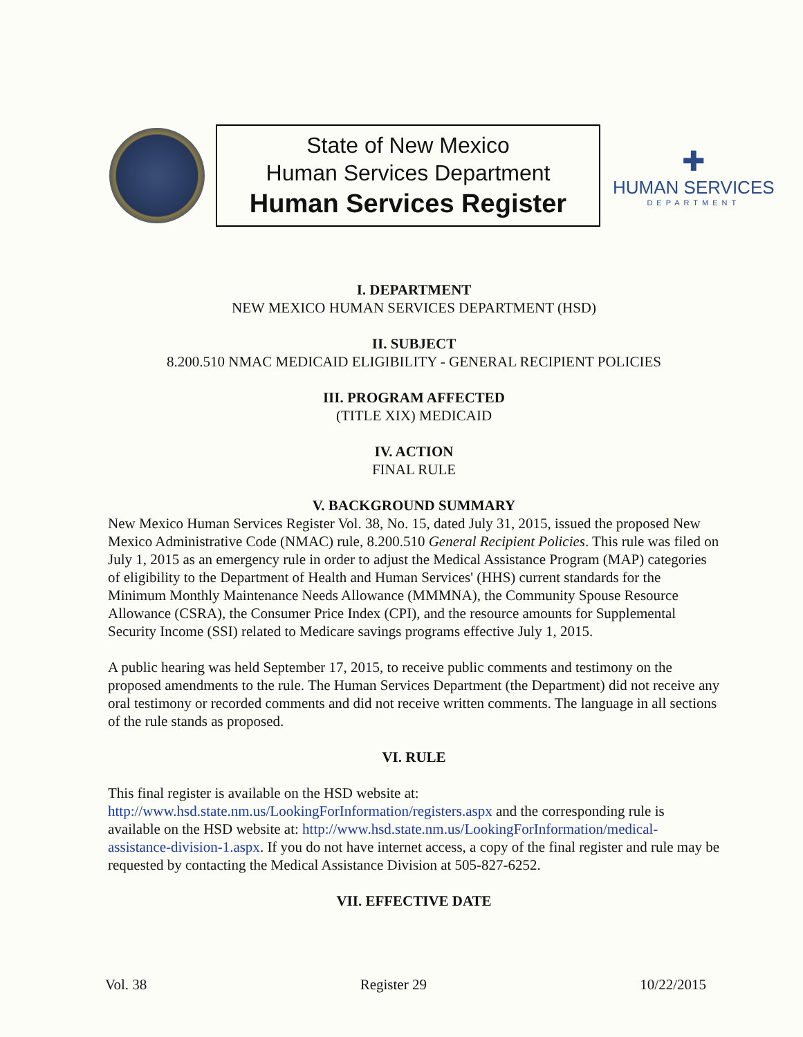State of New Mexico
Human Services Department
Human Services Register
✚
HUMAN SERVICES
DEPARTMENT
I. DEPARTMENT
NEW MEXICO HUMAN SERVICES DEPARTMENT (HSD)
II. SUBJECT
8.200.510 NMAC MEDICAID ELIGIBILITY - GENERAL RECIPIENT POLICIES
III. PROGRAM AFFECTED
(TITLE XIX) MEDICAID
IV. ACTION
FINAL RULE
V. BACKGROUND SUMMARY
New Mexico Human Services Register Vol. 38, No. 15, dated July 31, 2015, issued the proposed New Mexico Administrative Code (NMAC) rule, 8.200.510 General Recipient Policies. This rule was filed on July 1, 2015 as an emergency rule in order to adjust the Medical Assistance Program (MAP) categories of eligibility to the Department of Health and Human Services' (HHS) current standards for the Minimum Monthly Maintenance Needs Allowance (MMMNA), the Community Spouse Resource Allowance (CSRA), the Consumer Price Index (CPI), and the resource amounts for Supplemental Security Income (SSI) related to Medicare savings programs effective July 1, 2015.
A public hearing was held September 17, 2015, to receive public comments and testimony on the proposed amendments to the rule. The Human Services Department (the Department) did not receive any oral testimony or recorded comments and did not receive written comments. The language in all sections of the rule stands as proposed.
VI. RULE
This final register is available on the HSD website at: http://www.hsd.state.nm.us/LookingForInformation/registers.aspx and the corresponding rule is available on the HSD website at: http://www.hsd.state.nm.us/LookingForInformation/medical-assistance-division-1.aspx. If you do not have internet access, a copy of the final register and rule may be requested by contacting the Medical Assistance Division at 505-827-6252.
VII. EFFECTIVE DATE
Vol. 38 Register 29 10/22/2015